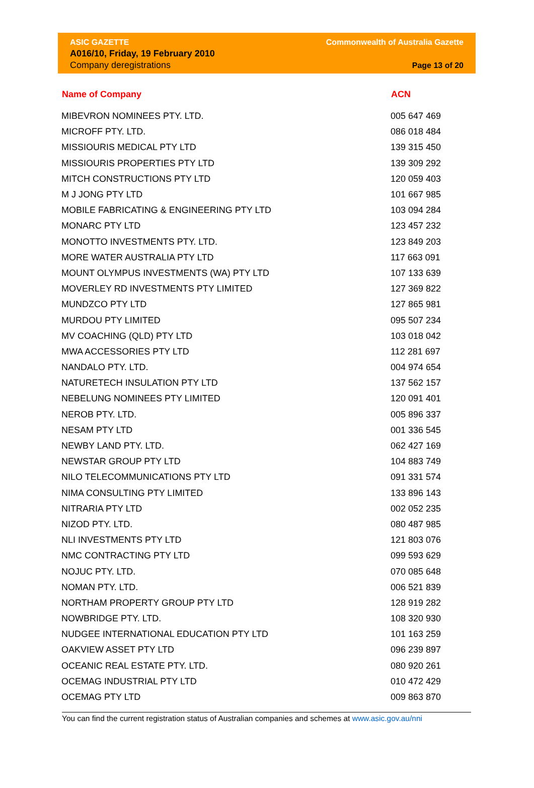ASIC GAZETTE
A016/10, Friday, 19 February 2010
Company deregistrations
Commonwealth of Australia Gazette
Page 13 of 20
| Name of Company | ACN |
| --- | --- |
| MIBEVRON NOMINEES PTY. LTD. | 005 647 469 |
| MICROFF PTY. LTD. | 086 018 484 |
| MISSIOURIS MEDICAL PTY LTD | 139 315 450 |
| MISSIOURIS PROPERTIES PTY LTD | 139 309 292 |
| MITCH CONSTRUCTIONS PTY LTD | 120 059 403 |
| M J JONG PTY LTD | 101 667 985 |
| MOBILE FABRICATING & ENGINEERING PTY LTD | 103 094 284 |
| MONARC PTY LTD | 123 457 232 |
| MONOTTO INVESTMENTS PTY. LTD. | 123 849 203 |
| MORE WATER AUSTRALIA PTY LTD | 117 663 091 |
| MOUNT OLYMPUS INVESTMENTS (WA) PTY LTD | 107 133 639 |
| MOVERLEY RD INVESTMENTS PTY LIMITED | 127 369 822 |
| MUNDZCO PTY LTD | 127 865 981 |
| MURDOU PTY LIMITED | 095 507 234 |
| MV COACHING (QLD) PTY LTD | 103 018 042 |
| MWA ACCESSORIES PTY LTD | 112 281 697 |
| NANDALO PTY. LTD. | 004 974 654 |
| NATURETECH INSULATION PTY LTD | 137 562 157 |
| NEBELUNG NOMINEES PTY LIMITED | 120 091 401 |
| NEROB PTY. LTD. | 005 896 337 |
| NESAM PTY LTD | 001 336 545 |
| NEWBY LAND PTY. LTD. | 062 427 169 |
| NEWSTAR GROUP PTY LTD | 104 883 749 |
| NILO TELECOMMUNICATIONS PTY LTD | 091 331 574 |
| NIMA CONSULTING PTY LIMITED | 133 896 143 |
| NITRARIA PTY LTD | 002 052 235 |
| NIZOD PTY. LTD. | 080 487 985 |
| NLI INVESTMENTS PTY LTD | 121 803 076 |
| NMC CONTRACTING PTY LTD | 099 593 629 |
| NOJUC PTY. LTD. | 070 085 648 |
| NOMAN PTY. LTD. | 006 521 839 |
| NORTHAM PROPERTY GROUP PTY LTD | 128 919 282 |
| NOWBRIDGE PTY. LTD. | 108 320 930 |
| NUDGEE INTERNATIONAL EDUCATION PTY LTD | 101 163 259 |
| OAKVIEW ASSET PTY LTD | 096 239 897 |
| OCEANIC REAL ESTATE PTY. LTD. | 080 920 261 |
| OCEMAG INDUSTRIAL PTY LTD | 010 472 429 |
| OCEMAG PTY LTD | 009 863 870 |
You can find the current registration status of Australian companies and schemes at www.asic.gov.au/nni